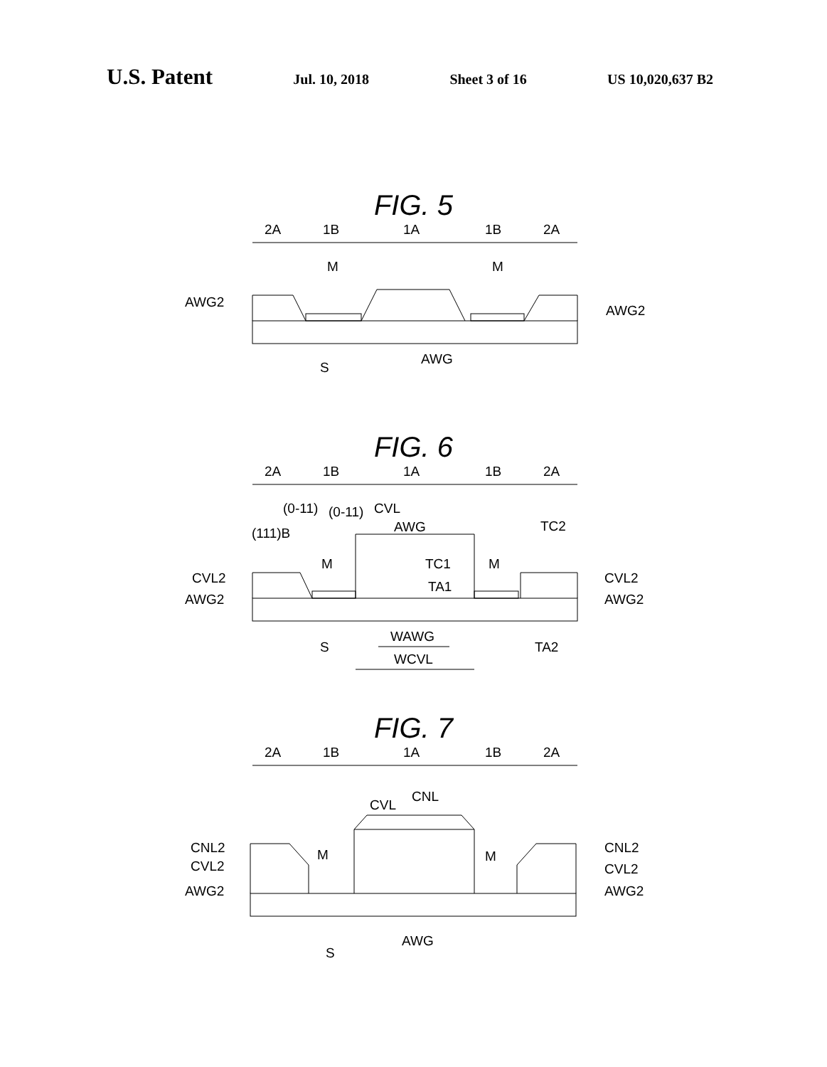U.S. Patent Jul. 10, 2018 Sheet 3 of 16 US 10,020,637 B2
FIG. 5
2A
1B
1A
1B
2A
M
M
AWG2
AWG2
S
AWG
FIG. 6
2A
1B
1A
1B
2A
(0-11)
(0-11)
CVL
(111)B
AWG
TC2
M
TC1
M
CVL2
CVL2
TA1
AWG2
AWG2
WAWG
WCVL
S
TA2
FIG. 7
2A
1B
1A
1B
2A
CNL
CVL
CNL2
CNL2
M
M
CVL2
CVL2
AWG2
AWG2
S
AWG